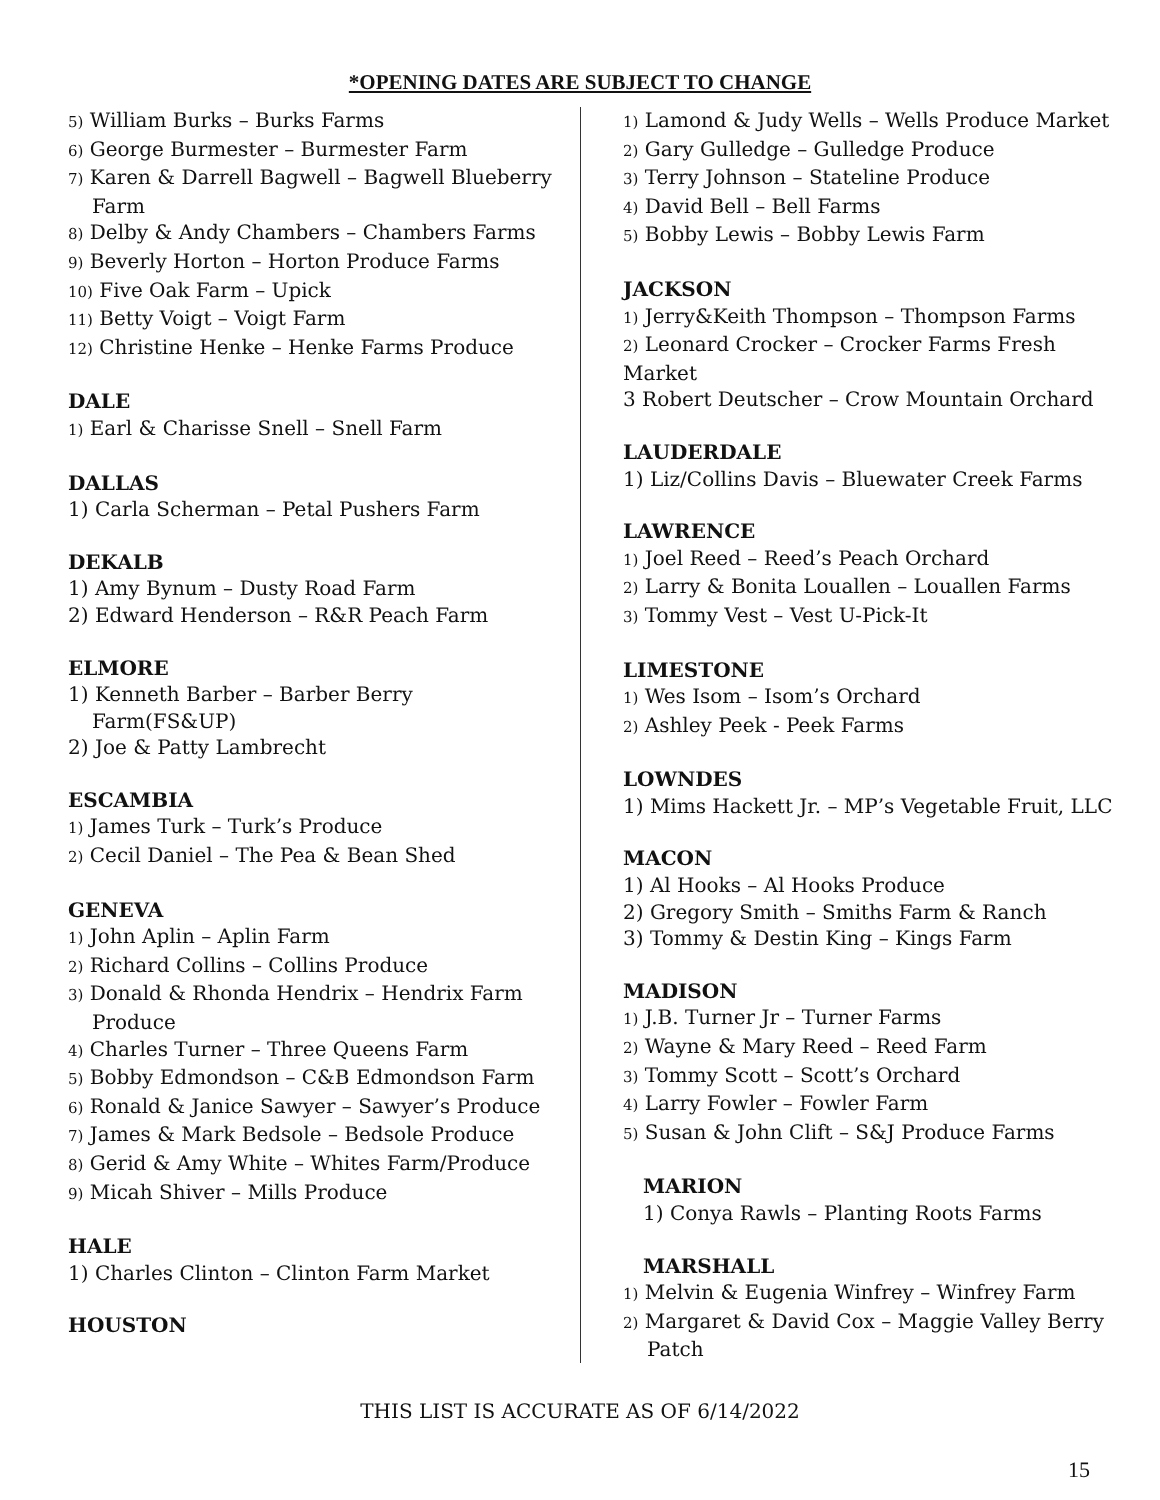*OPENING DATES ARE SUBJECT TO CHANGE
5) William Burks – Burks Farms
6) George Burmester – Burmester Farm
7) Karen & Darrell Bagwell – Bagwell Blueberry
Farm
8) Delby & Andy Chambers – Chambers Farms
9) Beverly Horton – Horton Produce Farms
10) Five Oak Farm – Upick
11) Betty Voigt – Voigt Farm
12) Christine Henke – Henke Farms Produce
DALE
1) Earl & Charisse Snell – Snell Farm
DALLAS
1) Carla Scherman – Petal Pushers Farm
DEKALB
1) Amy Bynum – Dusty Road Farm
2) Edward Henderson – R&R Peach Farm
ELMORE
1) Kenneth Barber – Barber Berry
Farm(FS&UP)
2) Joe & Patty Lambrecht
ESCAMBIA
1) James Turk – Turk’s Produce
2) Cecil Daniel – The Pea & Bean Shed
GENEVA
1) John Aplin – Aplin Farm
2) Richard Collins – Collins Produce
3) Donald & Rhonda Hendrix – Hendrix Farm
Produce
4) Charles Turner – Three Queens Farm
5) Bobby Edmondson – C&B Edmondson Farm
6) Ronald & Janice Sawyer – Sawyer’s Produce
7) James & Mark Bedsole – Bedsole Produce
8) Gerid & Amy White – Whites Farm/Produce
9) Micah Shiver – Mills Produce
HALE
1) Charles Clinton – Clinton Farm Market
HOUSTON
1) Lamond & Judy Wells – Wells Produce Market
2) Gary Gulledge – Gulledge Produce
3) Terry Johnson – Stateline Produce
4) David Bell – Bell Farms
5) Bobby Lewis – Bobby Lewis Farm
JACKSON
1) Jerry&Keith Thompson – Thompson Farms
2) Leonard Crocker – Crocker Farms Fresh Market
3 Robert Deutscher – Crow Mountain Orchard
LAUDERDALE
1) Liz/Collins Davis – Bluewater Creek Farms
LAWRENCE
1) Joel Reed – Reed’s Peach Orchard
2) Larry & Bonita Louallen – Louallen Farms
3) Tommy Vest – Vest U-Pick-It
LIMESTONE
1) Wes Isom – Isom’s Orchard
2) Ashley Peek - Peek Farms
LOWNDES
1) Mims Hackett Jr. – MP’s Vegetable Fruit, LLC
MACON
1) Al Hooks – Al Hooks Produce
2) Gregory Smith – Smiths Farm & Ranch
3) Tommy & Destin King – Kings Farm
MADISON
1) J.B. Turner Jr – Turner Farms
2) Wayne & Mary Reed – Reed Farm
3) Tommy Scott – Scott’s Orchard
4) Larry Fowler – Fowler Farm
5) Susan & John Clift – S&J Produce Farms
MARION
1) Conya Rawls – Planting Roots Farms
MARSHALL
1) Melvin & Eugenia Winfrey – Winfrey Farm
2) Margaret & David Cox – Maggie Valley Berry
Patch
THIS LIST IS ACCURATE AS OF 6/14/2022
15